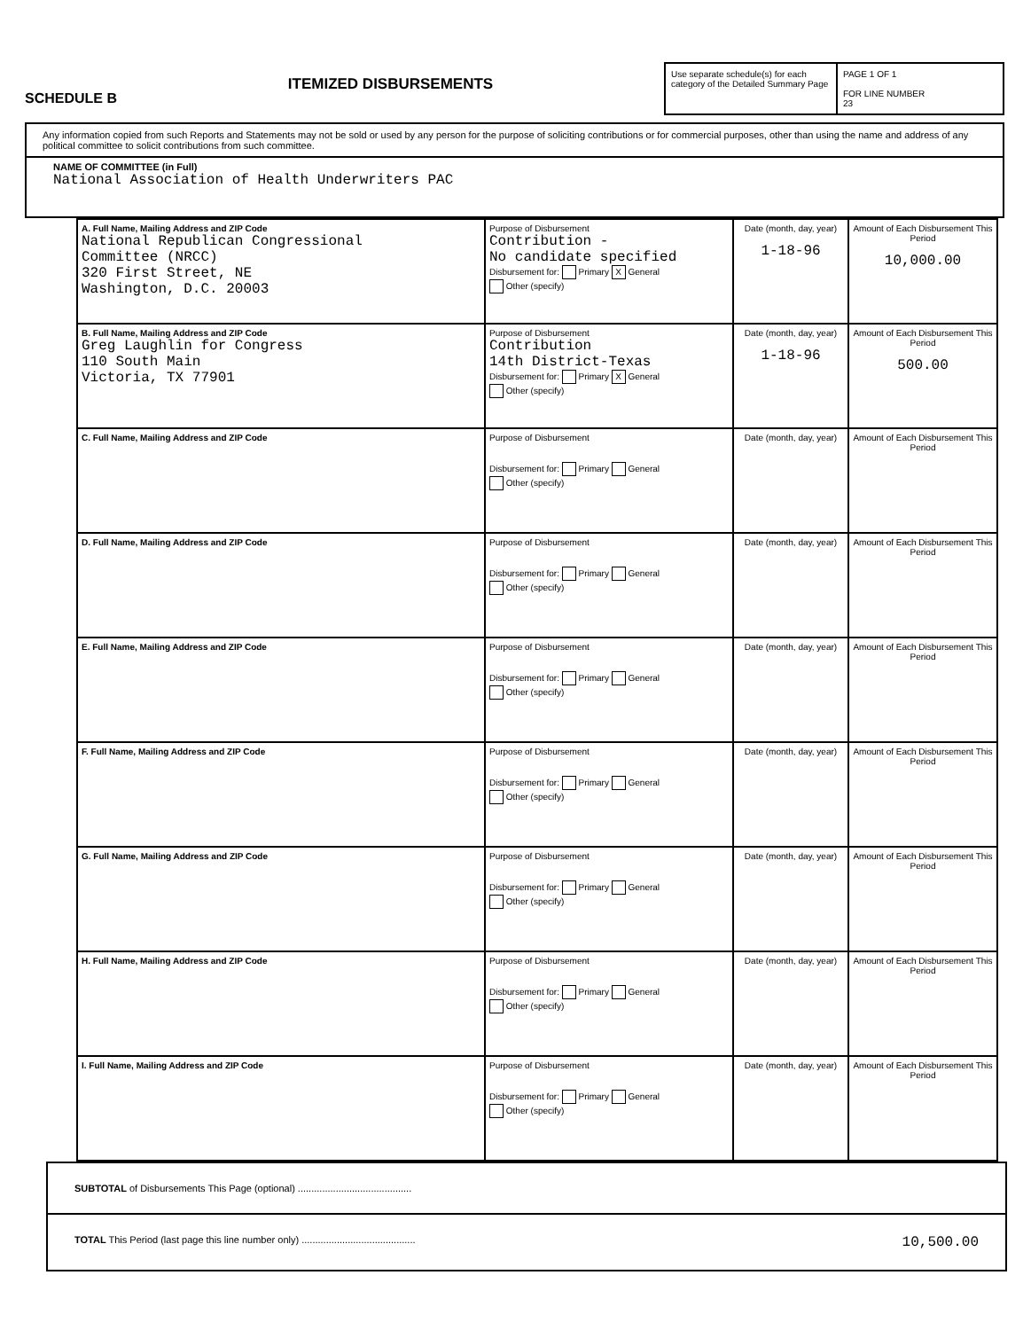SCHEDULE B
ITEMIZED DISBURSEMENTS
Use separate schedule(s) for each category of the Detailed Summary Page
PAGE 1 OF 1
FOR LINE NUMBER
23
Any information copied from such Reports and Statements may not be sold or used by any person for the purpose of soliciting contributions or for commercial purposes, other than using the name and address of any political committee to solicit contributions from such committee.
NAME OF COMMITTEE (in Full)
National Association of Health Underwriters PAC
| A. Full Name, Mailing Address and ZIP Code National Republican Congressional Committee (NRCC) 320 First Street, NE Washington, D.C. 20003 | Purpose of Disbursement Contribution - No candidate specified Disbursement for: Primary X General Other (specify) | Date (month, day, year) 1-18-96 | Amount of Each Disbursement This Period 10,000.00 |
| B. Full Name, Mailing Address and ZIP Code Greg Laughlin for Congress 110 South Main Victoria, TX 77901 | Purpose of Disbursement Contribution 14th District-Texas Disbursement for: Primary X General Other (specify) | Date (month, day, year) 1-18-96 | Amount of Each Disbursement This Period 500.00 |
| C. Full Name, Mailing Address and ZIP Code | Purpose of Disbursement Disbursement for: Primary General Other (specify) | Date (month, day, year) | Amount of Each Disbursement This Period |
| D. Full Name, Mailing Address and ZIP Code | Purpose of Disbursement Disbursement for: Primary General Other (specify) | Date (month, day, year) | Amount of Each Disbursement This Period |
| E. Full Name, Mailing Address and ZIP Code | Purpose of Disbursement Disbursement for: Primary General Other (specify) | Date (month, day, year) | Amount of Each Disbursement This Period |
| F. Full Name, Mailing Address and ZIP Code | Purpose of Disbursement Disbursement for: Primary General Other (specify) | Date (month, day, year) | Amount of Each Disbursement This Period |
| G. Full Name, Mailing Address and ZIP Code | Purpose of Disbursement Disbursement for: Primary General Other (specify) | Date (month, day, year) | Amount of Each Disbursement This Period |
| H. Full Name, Mailing Address and ZIP Code | Purpose of Disbursement Disbursement for: Primary General Other (specify) | Date (month, day, year) | Amount of Each Disbursement This Period |
| I. Full Name, Mailing Address and ZIP Code | Purpose of Disbursement Disbursement for: Primary General Other (specify) | Date (month, day, year) | Amount of Each Disbursement This Period |
SUBTOTAL of Disbursements This Page (optional) ..........................................
TOTAL This Period (last page this line number only) .......................................... 10,500.00